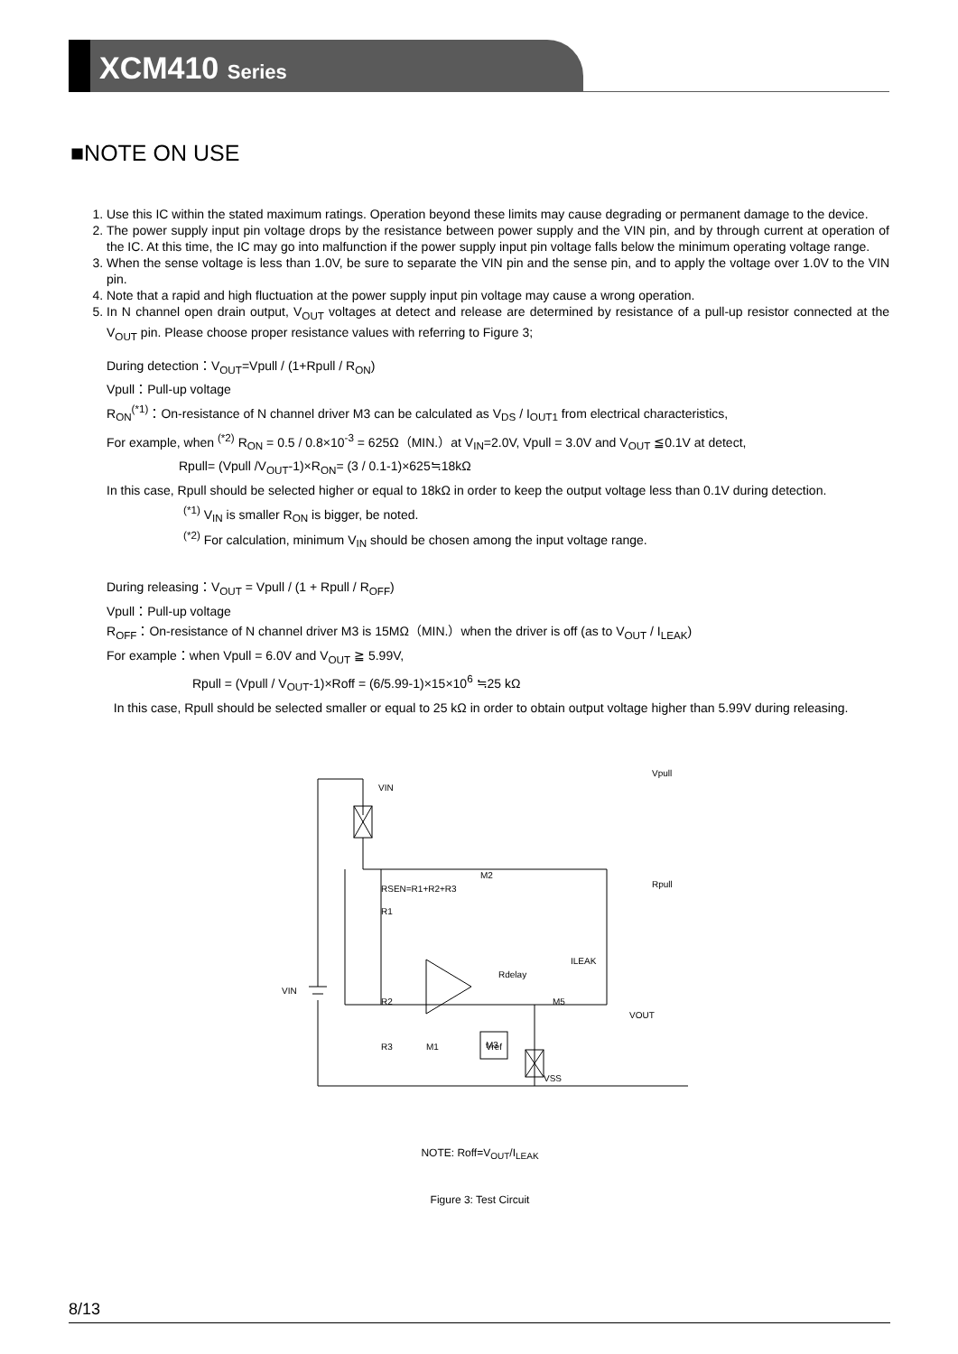XCM410 Series
■NOTE ON USE
1. Use this IC within the stated maximum ratings. Operation beyond these limits may cause degrading or permanent damage to the device.
2. The power supply input pin voltage drops by the resistance between power supply and the VIN pin, and by through current at operation of the IC. At this time, the IC may go into malfunction if the power supply input pin voltage falls below the minimum operating voltage range.
3. When the sense voltage is less than 1.0V, be sure to separate the VIN pin and the sense pin, and to apply the voltage over 1.0V to the VIN pin.
4. Note that a rapid and high fluctuation at the power supply input pin voltage may cause a wrong operation.
5. In N channel open drain output, V<sub>OUT</sub> voltages at detect and release are determined by resistance of a pull-up resistor connected at the V<sub>OUT</sub> pin. Please choose proper resistance values with referring to Figure 3;
During detection：V<sub>OUT</sub>=Vpull / (1+Rpull / R<sub>ON</sub>)
Vpull：Pull-up voltage
R<sub>ON</sub><sup>(*1)</sup>：On-resistance of N channel driver M3 can be calculated as V<sub>DS</sub> / I<sub>OUT1</sub> from electrical characteristics,
For example, when <sup>(*2)</sup> R<sub>ON</sub> = 0.5 / 0.8×10<sup>-3</sup> = 625Ω（MIN.）at V<sub>IN</sub>=2.0V, Vpull = 3.0V and V<sub>OUT</sub> ≦0.1V at detect,
Rpull= (Vpull /V<sub>OUT</sub>-1)×R<sub>ON</sub>= (3 / 0.1-1)×625≒18kΩ
In this case, Rpull should be selected higher or equal to 18kΩ in order to keep the output voltage less than 0.1V during detection.
<sup>(*1)</sup> V<sub>IN</sub> is smaller R<sub>ON</sub> is bigger, be noted.
<sup>(*2)</sup> For calculation, minimum V<sub>IN</sub> should be chosen among the input voltage range.
During releasing：V<sub>OUT</sub> = Vpull / (1 + Rpull / R<sub>OFF</sub>)
Vpull：Pull-up voltage
R<sub>OFF</sub>：On-resistance of N channel driver M3 is 15MΩ（MIN.）when the driver is off (as to V<sub>OUT</sub> / I<sub>LEAK</sub>)
For example：when Vpull = 6.0V and V<sub>OUT</sub> ≧ 5.99V,
Rpull = (Vpull / V<sub>OUT</sub>-1)×Roff = (6/5.99-1)×15×10<sup>6</sup> ≒25 kΩ
In this case, Rpull should be selected smaller or equal to 25 kΩ in order to obtain output voltage higher than 5.99V during releasing.
VIN
VIN
RSEN=R1+R2+R3
M2
Rdelay
Vpull
Rpull
VOUT
VSS
ILEAK
R1
R2
R3
M1
M3
M5
Vref
NOTE: Roff=V<sub>OUT</sub>/I<sub>LEAK</sub>
Figure 3: Test Circuit
8/13